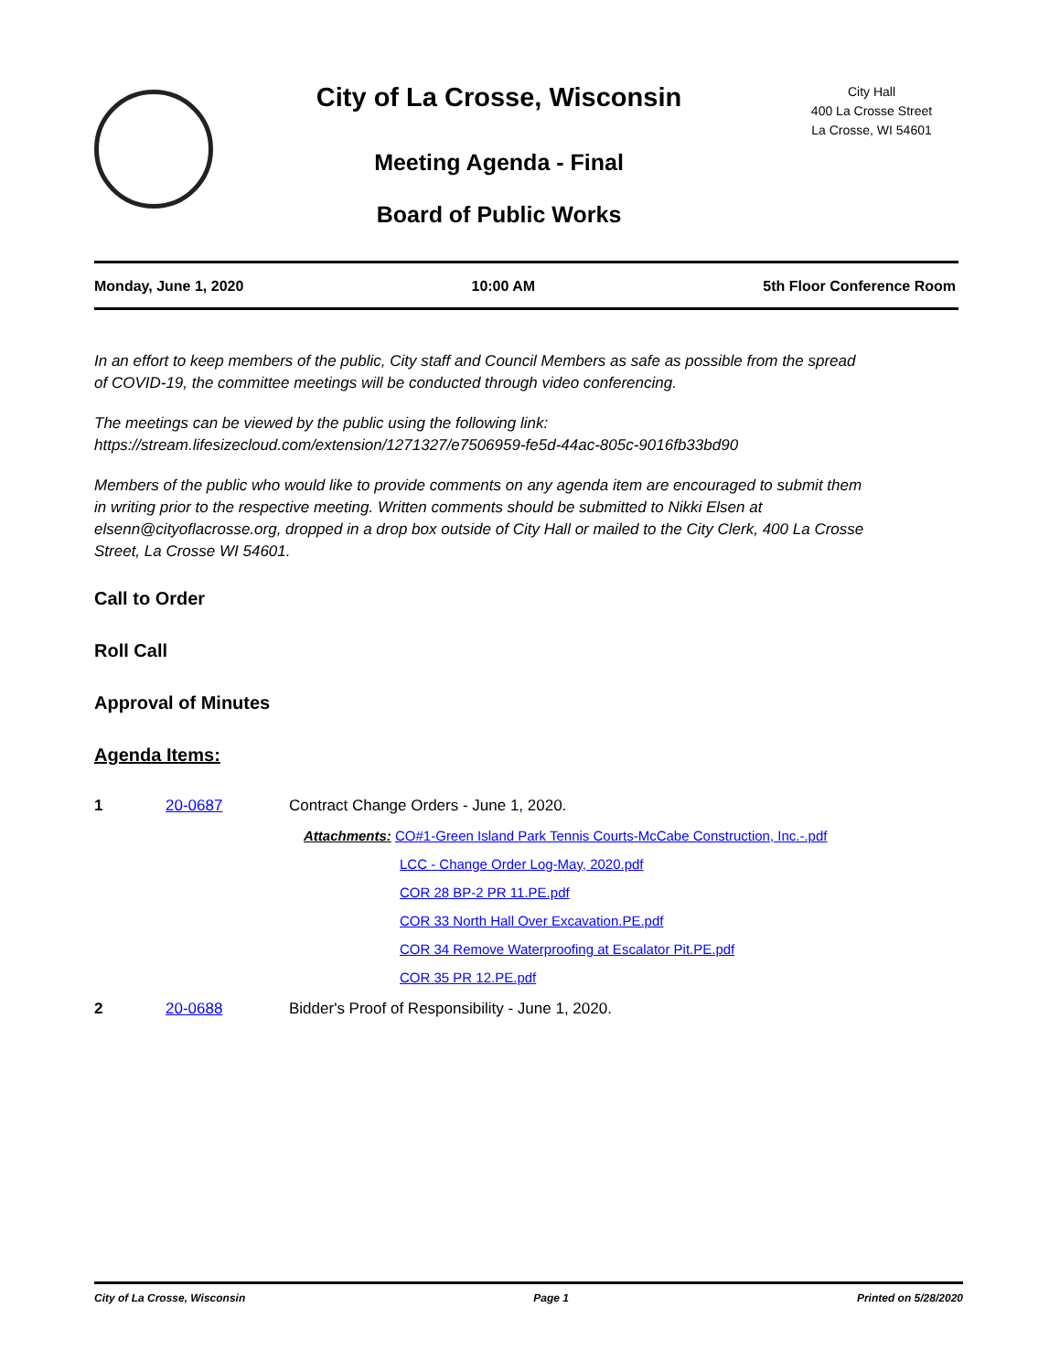City of La Crosse, Wisconsin
Meeting Agenda - Final
Board of Public Works
City Hall
400 La Crosse Street
La Crosse, WI 54601
Monday, June 1, 2020 10:00 AM 5th Floor Conference Room
In an effort to keep members of the public, City staff and Council Members as safe as possible from the spread of COVID-19, the committee meetings will be conducted through video conferencing.
The meetings can be viewed by the public using the following link:
https://stream.lifesizecloud.com/extension/1271327/e7506959-fe5d-44ac-805c-9016fb33bd90
Members of the public who would like to provide comments on any agenda item are encouraged to submit them in writing prior to the respective meeting. Written comments should be submitted to Nikki Elsen at elsenn@cityoflacrosse.org, dropped in a drop box outside of City Hall or mailed to the City Clerk, 400 La Crosse Street, La Crosse WI 54601.
Call to Order
Roll Call
Approval of Minutes
Agenda Items:
1 20-0687 Contract Change Orders - June 1, 2020.
Attachments: CO#1-Green Island Park Tennis Courts-McCabe Construction, Inc.-.pdf
LCC - Change Order Log-May, 2020.pdf
COR 28 BP-2 PR 11.PE.pdf
COR 33 North Hall Over Excavation.PE.pdf
COR 34 Remove Waterproofing at Escalator Pit.PE.pdf
COR 35 PR 12.PE.pdf
2 20-0688 Bidder's Proof of Responsibility - June 1, 2020.
City of La Crosse, Wisconsin Page 1 Printed on 5/28/2020